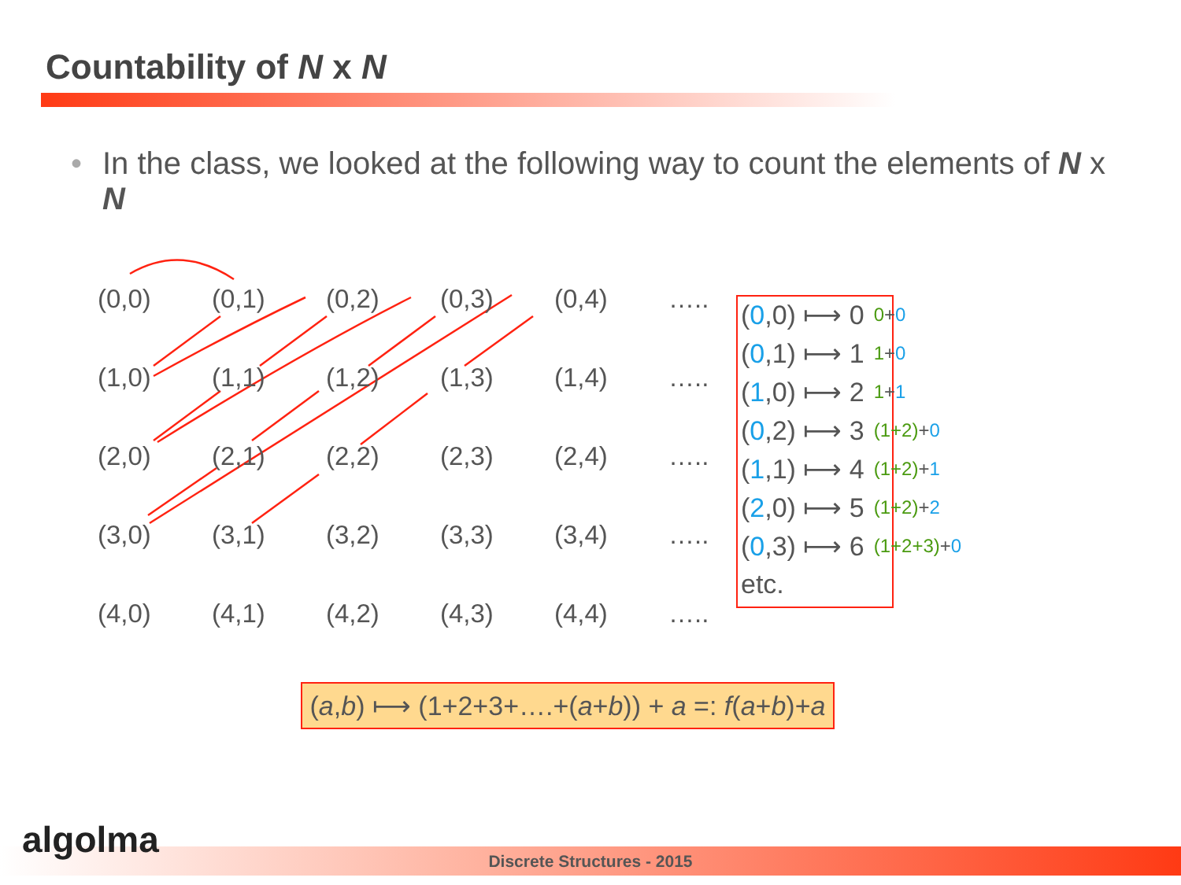Countability of N x N
• In the class, we looked at the following way to count the elements of N x N
| (0,0) | (0,1) | (0,2) | (0,3) | (0,4) | ….. |
| (1,0) | (1,1) | (1,2) | (1,3) | (1,4) | ….. |
| (2,0) | (2,1) | (2,2) | (2,3) | (2,4) | ….. |
| (3,0) | (3,1) | (3,2) | (3,3) | (3,4) | ….. |
| (4,0) | (4,1) | (4,2) | (4,3) | (4,4) | ….. |
| ( 0 ,0) ⟼ 0 | 0 + 0 |
| ( 0 ,1) ⟼ 1 | 1 + 0 |
| ( 1 ,0) ⟼ 2 | 1 + 1 |
| ( 0 ,2) ⟼ 3 | (1+2) + 0 |
| ( 1 ,1) ⟼ 4 | (1+2) + 1 |
| ( 2 ,0) ⟼ 5 | (1+2) + 2 |
| ( 0 ,3) ⟼ 6 | (1+2+3) + 0 |
| etc. | |
(a,b) ⟼ (1+2+3+….+(a+b)) + a =: f(a+b)+a
Discrete Structures - 2015 algolma